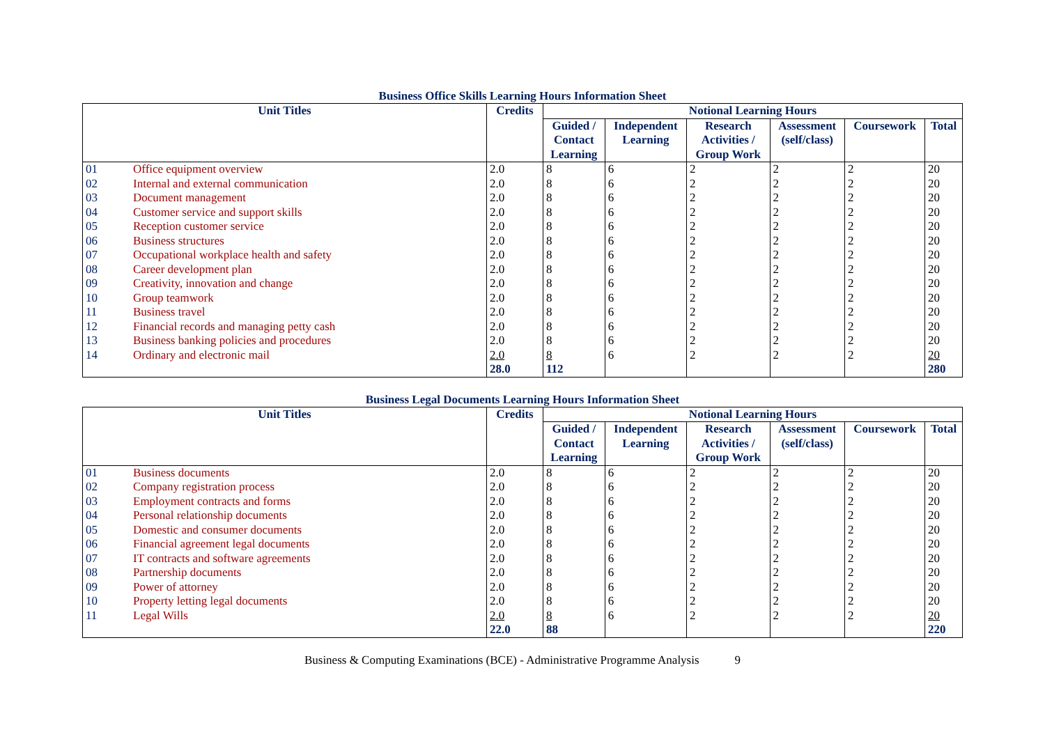Business Office Skills Learning Hours Information Sheet
| Unit Titles | | Credits | Notional Learning Hours | | | | | |
| --- | --- | --- | --- | --- | --- | --- | --- | --- |
| | | | Guided / Contact Learning | Independent Learning | Research Activities / Group Work | Assessment (self/class) | Coursework | Total |
| 01 | Office equipment overview | 2.0 | 8 | 6 | 2 | 2 | 2 | 20 |
| 02 | Internal and external communication | 2.0 | 8 | 6 | 2 | 2 | 2 | 20 |
| 03 | Document management | 2.0 | 8 | 6 | 2 | 2 | 2 | 20 |
| 04 | Customer service and support skills | 2.0 | 8 | 6 | 2 | 2 | 2 | 20 |
| 05 | Reception customer service | 2.0 | 8 | 6 | 2 | 2 | 2 | 20 |
| 06 | Business structures | 2.0 | 8 | 6 | 2 | 2 | 2 | 20 |
| 07 | Occupational workplace health and safety | 2.0 | 8 | 6 | 2 | 2 | 2 | 20 |
| 08 | Career development plan | 2.0 | 8 | 6 | 2 | 2 | 2 | 20 |
| 09 | Creativity, innovation and change | 2.0 | 8 | 6 | 2 | 2 | 2 | 20 |
| 10 | Group teamwork | 2.0 | 8 | 6 | 2 | 2 | 2 | 20 |
| 11 | Business travel | 2.0 | 8 | 6 | 2 | 2 | 2 | 20 |
| 12 | Financial records and managing petty cash | 2.0 | 8 | 6 | 2 | 2 | 2 | 20 |
| 13 | Business banking policies and procedures | 2.0 | 8 | 6 | 2 | 2 | 2 | 20 |
| 14 | Ordinary and electronic mail | 2.0 | 8 | 6 | 2 | 2 | 2 | 20 |
| | | 28.0 | 112 | | | | | 280 |
Business Legal Documents Learning Hours Information Sheet
| Unit Titles | | Credits | Notional Learning Hours | | | | | |
| --- | --- | --- | --- | --- | --- | --- | --- | --- |
| | | | Guided / Contact Learning | Independent Learning | Research Activities / Group Work | Assessment (self/class) | Coursework | Total |
| 01 | Business documents | 2.0 | 8 | 6 | 2 | 2 | 2 | 20 |
| 02 | Company registration process | 2.0 | 8 | 6 | 2 | 2 | 2 | 20 |
| 03 | Employment contracts and forms | 2.0 | 8 | 6 | 2 | 2 | 2 | 20 |
| 04 | Personal relationship documents | 2.0 | 8 | 6 | 2 | 2 | 2 | 20 |
| 05 | Domestic and consumer documents | 2.0 | 8 | 6 | 2 | 2 | 2 | 20 |
| 06 | Financial agreement legal documents | 2.0 | 8 | 6 | 2 | 2 | 2 | 20 |
| 07 | IT contracts and software agreements | 2.0 | 8 | 6 | 2 | 2 | 2 | 20 |
| 08 | Partnership documents | 2.0 | 8 | 6 | 2 | 2 | 2 | 20 |
| 09 | Power of attorney | 2.0 | 8 | 6 | 2 | 2 | 2 | 20 |
| 10 | Property letting legal documents | 2.0 | 8 | 6 | 2 | 2 | 2 | 20 |
| 11 | Legal Wills | 2.0 | 8 | 6 | 2 | 2 | 2 | 20 |
| | | 22.0 | 88 | | | | | 220 |
Business & Computing Examinations (BCE) - Administrative Programme Analysis 9